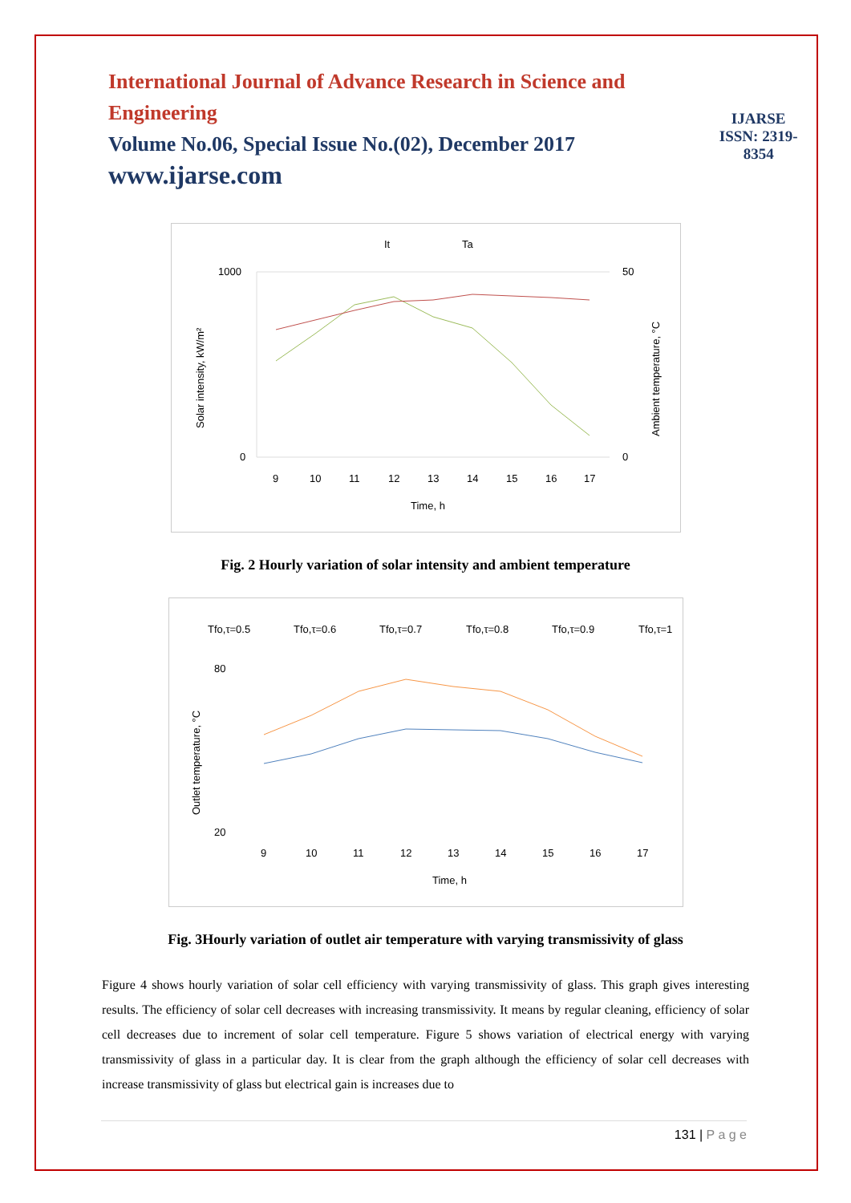International Journal of Advance Research in Science and Engineering
Volume No.06, Special Issue No.(02), December 2017
www.ijarse.com
IJARSE
ISSN: 2319-8354
It
Ta
1000
0
50
0
9
10
11
12
13
14
15
16
17
Time, h
Solar intensity, kW/m²
Ambient temperature, °C
Fig. 2 Hourly variation of solar intensity and ambient temperature
Tfo,τ=0.5
Tfo,τ=0.6
Tfo,τ=0.7
Tfo,τ=0.8
Tfo,τ=0.9
Tfo,τ=1
80
20
9
10
11
12
13
14
15
16
17
Time, h
Outlet temperature, °C
Fig. 3Hourly variation of outlet air temperature with varying transmissivity of glass
Figure 4 shows hourly variation of solar cell efficiency with varying transmissivity of glass. This graph gives interesting results. The efficiency of solar cell decreases with increasing transmissivity. It means by regular cleaning, efficiency of solar cell decreases due to increment of solar cell temperature. Figure 5 shows variation of electrical energy with varying transmissivity of glass in a particular day. It is clear from the graph although the efficiency of solar cell decreases with increase transmissivity of glass but electrical gain is increases due to
131 | P a g e